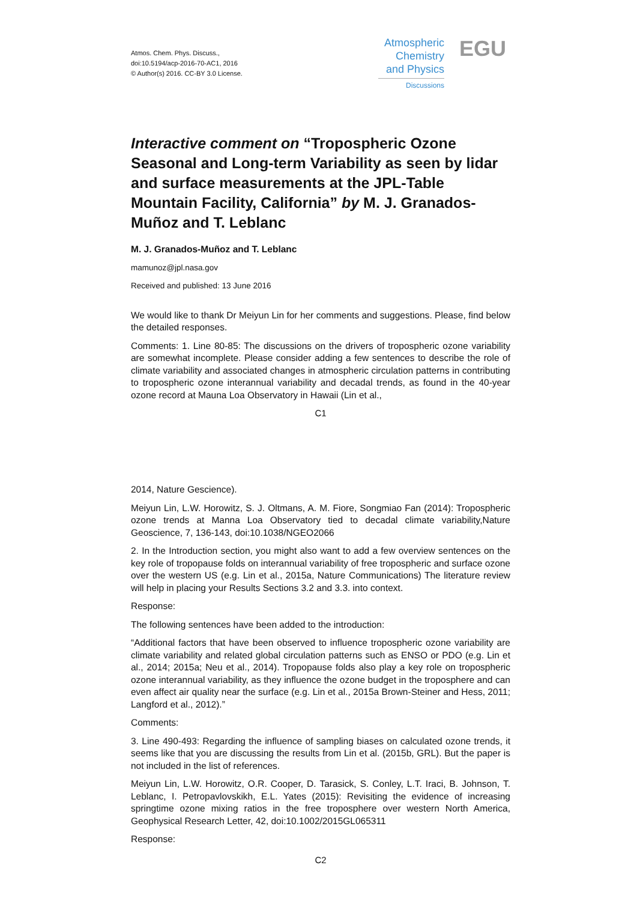Atmos. Chem. Phys. Discuss.,
doi:10.5194/acp-2016-70-AC1, 2016
© Author(s) 2016. CC-BY 3.0 License.
Atmospheric
Chemistry
and Physics
Discussions
EGU
Interactive comment on “Tropospheric Ozone Seasonal and Long-term Variability as seen by lidar and surface measurements at the JPL-Table Mountain Facility, California” by M. J. Granados-Muñoz and T. Leblanc
M. J. Granados-Muñoz and T. Leblanc
mamunoz@jpl.nasa.gov
Received and published: 13 June 2016
We would like to thank Dr Meiyun Lin for her comments and suggestions. Please, find below the detailed responses.
Comments: 1. Line 80-85: The discussions on the drivers of tropospheric ozone variability are somewhat incomplete. Please consider adding a few sentences to describe the role of climate variability and associated changes in atmospheric circulation patterns in contributing to tropospheric ozone interannual variability and decadal trends, as found in the 40-year ozone record at Mauna Loa Observatory in Hawaii (Lin et al.,
C1
2014, Nature Gescience).
Meiyun Lin, L.W. Horowitz, S. J. Oltmans, A. M. Fiore, Songmiao Fan (2014): Tropospheric ozone trends at Manna Loa Observatory tied to decadal climate variability,Nature Geoscience, 7, 136-143, doi:10.1038/NGEO2066
2. In the Introduction section, you might also want to add a few overview sentences on the key role of tropopause folds on interannual variability of free tropospheric and surface ozone over the western US (e.g. Lin et al., 2015a, Nature Communications) The literature review will help in placing your Results Sections 3.2 and 3.3. into context.
Response:
The following sentences have been added to the introduction:
“Additional factors that have been observed to influence tropospheric ozone variability are climate variability and related global circulation patterns such as ENSO or PDO (e.g. Lin et al., 2014; 2015a; Neu et al., 2014). Tropopause folds also play a key role on tropospheric ozone interannual variability, as they influence the ozone budget in the troposphere and can even affect air quality near the surface (e.g. Lin et al., 2015a Brown-Steiner and Hess, 2011; Langford et al., 2012).”
Comments:
3. Line 490-493: Regarding the influence of sampling biases on calculated ozone trends, it seems like that you are discussing the results from Lin et al. (2015b, GRL). But the paper is not included in the list of references.
Meiyun Lin, L.W. Horowitz, O.R. Cooper, D. Tarasick, S. Conley, L.T. Iraci, B. Johnson, T. Leblanc, I. Petropavlovskikh, E.L. Yates (2015): Revisiting the evidence of increasing springtime ozone mixing ratios in the free troposphere over western North America, Geophysical Research Letter, 42, doi:10.1002/2015GL065311
Response:
C2